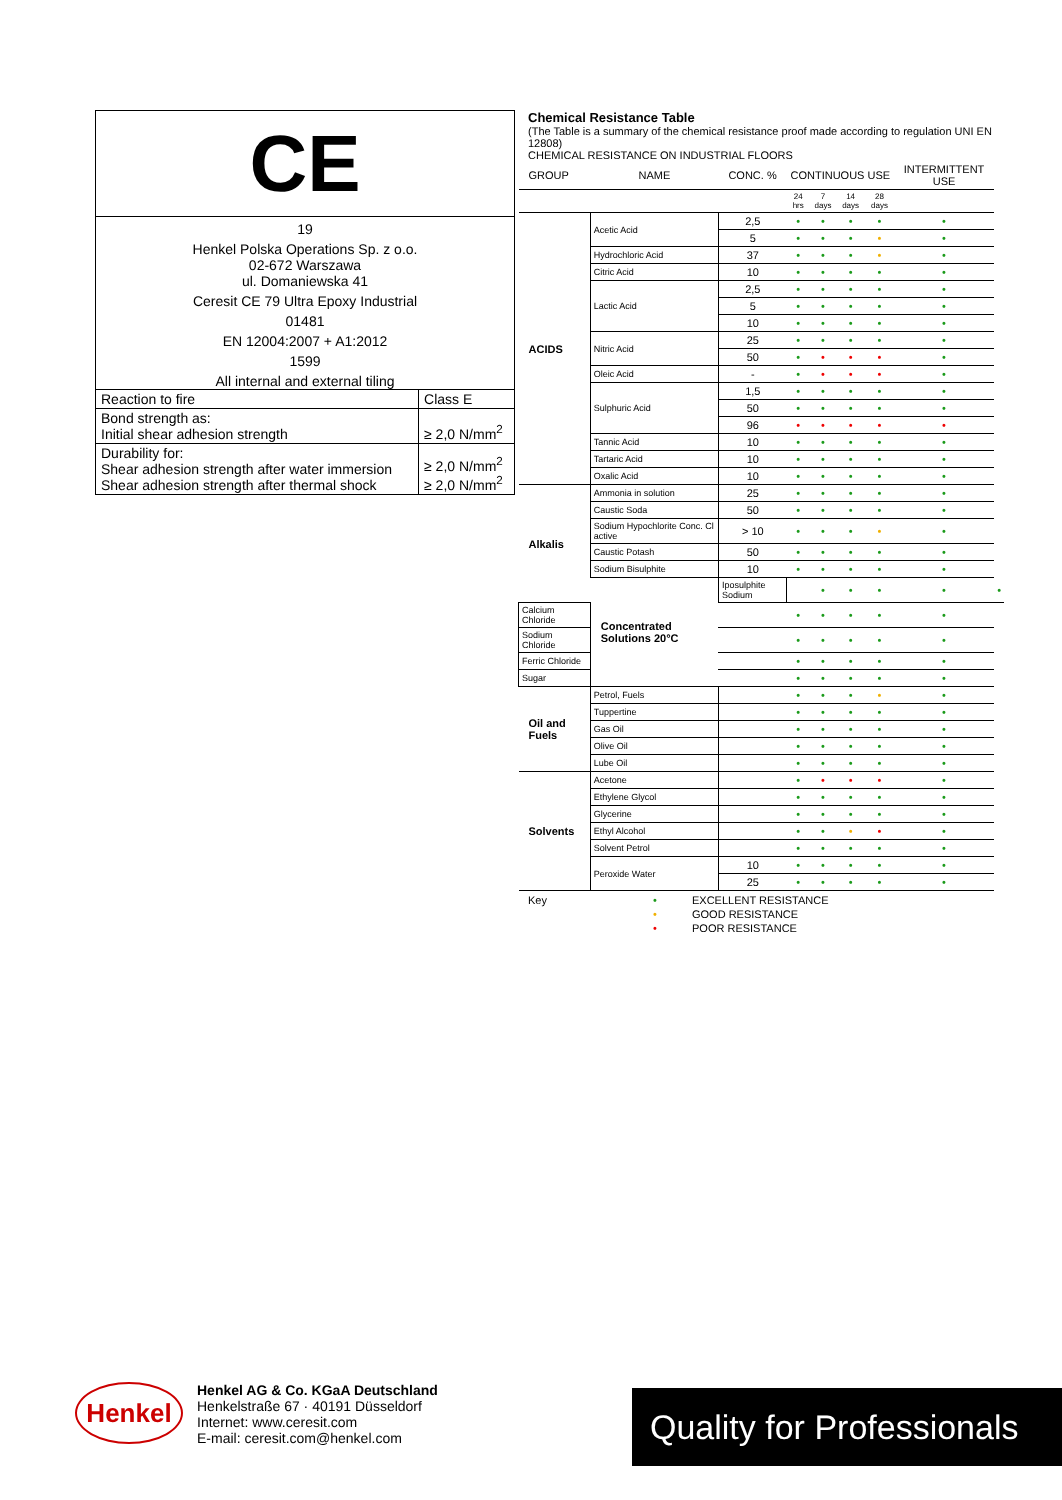CE
19
Henkel Polska Operations Sp. z o.o.
02-672 Warszawa
ul. Domaniewska 41
Ceresit CE 79 Ultra Epoxy Industrial
01481
EN 12004:2007 + A1:2012
1599
All internal and external tiling
| Reaction to fire | Class E |
| Bond strength as: Initial shear adhesion strength | ≥ 2,0 N/mm<sup>2</sup> |
| Durability for: Shear adhesion strength after water immersion Shear adhesion strength after thermal shock | ≥ 2,0 N/mm<sup>2</sup> ≥ 2,0 N/mm<sup>2</sup> |
Chemical Resistance Table
(The Table is a summary of the chemical resistance proof made according to regulation UNI EN 12808)
CHEMICAL RESISTANCE ON INDUSTRIAL FLOORS
| GROUP | NAME | CONC. % | CONTINUOUS USE | | | | INTERMITTENT USE | |
| --- | --- | --- | --- | --- | --- | --- | --- | --- |
| | | | 24 hrs | 7 days | 14 days | 28 days | | |
| ACIDS | Acetic Acid | 2,5 | • | • | • | • | • | |
| | | 5 | • | • | • | • | • | |
| | Hydrochloric Acid | 37 | • | • | • | • | • | |
| | Citric Acid | 10 | • | • | • | • | • | |
| | Lactic Acid | 2,5 | • | • | • | • | • | |
| | | 5 | • | • | • | • | • | |
| | | 10 | • | • | • | • | • | |
| | Nitric Acid | 25 | • | • | • | • | • | |
| | | 50 | • | • | • | • | • | |
| | Oleic Acid | - | • | • | • | • | • | |
| | Sulphuric Acid | 1,5 | • | • | • | • | • | |
| | | 50 | • | • | • | • | • | |
| | | 96 | • | • | • | • | • | |
| | Tannic Acid | 10 | • | • | • | • | • | |
| | Tartaric Acid | 10 | • | • | • | • | • | |
| | Oxalic Acid | 10 | • | • | • | • | • | |
| Alkalis | Ammonia in solution | 25 | • | • | • | • | • | |
| | Caustic Soda | 50 | • | • | • | • | • | |
| | Sodium Hypochlorite Conc. Cl active | > 10 | • | • | • | • | • | |
| | Caustic Potash | 50 | • | • | • | • | • | |
| | Sodium Bisulphite | 10 | • | • | • | • | • | |
| | Concentrated Solutions 20°C | Iposulphite Sodium | | • | • | • | • | • |
| Calcium Chloride | | | • | • | • | • | • | |
| Sodium Chloride | | | • | • | • | • | • | |
| Ferric Chloride | | | • | • | • | • | • | |
| Sugar | | | • | • | • | • | • | |
| Oil and Fuels | Petrol, Fuels | | • | • | • | • | • | |
| | Tuppertine | | • | • | • | • | • | |
| | Gas Oil | | • | • | • | • | • | |
| | Olive Oil | | • | • | • | • | • | |
| | Lube Oil | | • | • | • | • | • | |
| Solvents | Acetone | | • | • | • | • | • | |
| | Ethylene Glycol | | • | • | • | • | • | |
| | Glycerine | | • | • | • | • | • | |
| | Ethyl Alcohol | | • | • | • | • | • | |
| | Solvent Petrol | | • | • | • | • | • | |
| | Peroxide Water | 10 | • | • | • | • | • | |
| | | 25 | • | • | • | • | • | |
| Key | • | EXCELLENT RESISTANCE |
| | • | GOOD RESISTANCE |
| | • | POOR RESISTANCE |
Henkel
Henkel AG & Co. KGaA Deutschland
Henkelstraße 67 · 40191 Düsseldorf
Internet: www.ceresit.com
E-mail: ceresit.com@henkel.com
Quality for Professionals